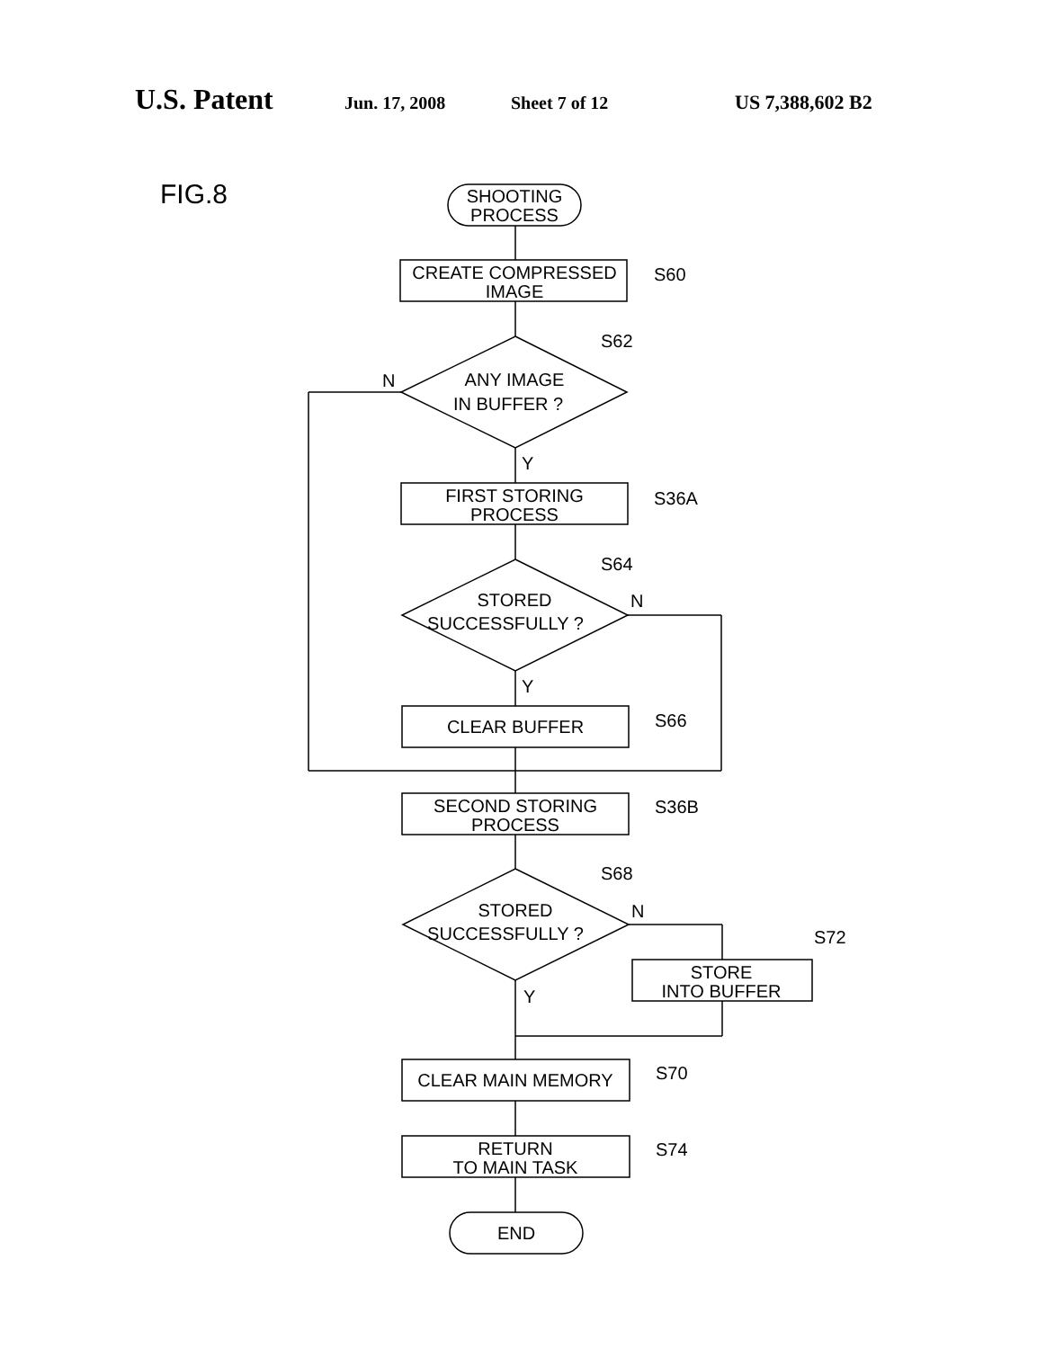U.S. Patent Jun. 17, 2008 Sheet 7 of 12 US 7,388,602 B2
FIG.8
SHOOTING
PROCESS
CREATE COMPRESSED
IMAGE
ANY IMAGE
IN BUFFER ?
FIRST STORING
PROCESS
STORED
SUCCESSFULLY ?
CLEAR BUFFER
SECOND STORING
PROCESS
STORED
SUCCESSFULLY ?
STORE
INTO BUFFER
CLEAR MAIN MEMORY
RETURN
TO MAIN TASK
END
S60
S62
N
Y
S36A
S64
N
Y
S66
S36B
S68
N
S72
Y
S70
S74